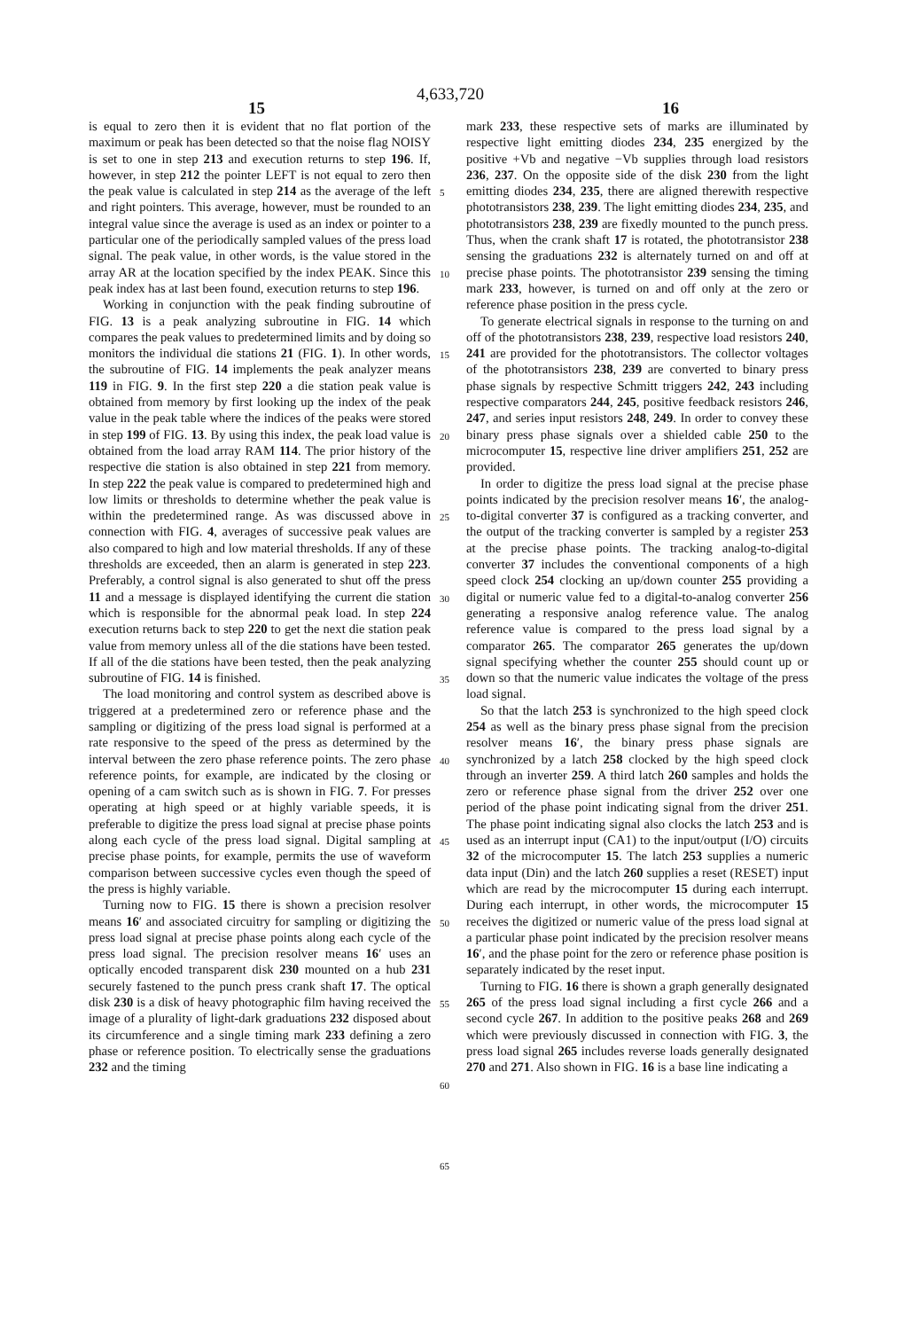4,633,720
15 16
is equal to zero then it is evident that no flat portion of the maximum or peak has been detected so that the noise flag NOISY is set to one in step 213 and execution returns to step 196. If, however, in step 212 the pointer LEFT is not equal to zero then the peak value is calculated in step 214 as the average of the left and right pointers. This average, however, must be rounded to an integral value since the average is used as an index or pointer to a particular one of the periodically sampled values of the press load signal. The peak value, in other words, is the value stored in the array AR at the location specified by the index PEAK. Since this peak index has at last been found, execution returns to step 196.
Working in conjunction with the peak finding subroutine of FIG. 13 is a peak analyzing subroutine in FIG. 14 which compares the peak values to predetermined limits and by doing so monitors the individual die stations 21 (FIG. 1). In other words, the subroutine of FIG. 14 implements the peak analyzer means 119 in FIG. 9. In the first step 220 a die station peak value is obtained from memory by first looking up the index of the peak value in the peak table where the indices of the peaks were stored in step 199 of FIG. 13. By using this index, the peak load value is obtained from the load array RAM 114. The prior history of the respective die station is also obtained in step 221 from memory. In step 222 the peak value is compared to predetermined high and low limits or thresholds to determine whether the peak value is within the predetermined range. As was discussed above in connection with FIG. 4, averages of successive peak values are also compared to high and low material thresholds. If any of these thresholds are exceeded, then an alarm is generated in step 223. Preferably, a control signal is also generated to shut off the press 11 and a message is displayed identifying the current die station which is responsible for the abnormal peak load. In step 224 execution returns back to step 220 to get the next die station peak value from memory unless all of the die stations have been tested. If all of the die stations have been tested, then the peak analyzing subroutine of FIG. 14 is finished.
The load monitoring and control system as described above is triggered at a predetermined zero or reference phase and the sampling or digitizing of the press load signal is performed at a rate responsive to the speed of the press as determined by the interval between the zero phase reference points. The zero phase reference points, for example, are indicated by the closing or opening of a cam switch such as is shown in FIG. 7. For presses operating at high speed or at highly variable speeds, it is preferable to digitize the press load signal at precise phase points along each cycle of the press load signal. Digital sampling at precise phase points, for example, permits the use of waveform comparison between successive cycles even though the speed of the press is highly variable.
Turning now to FIG. 15 there is shown a precision resolver means 16′ and associated circuitry for sampling or digitizing the press load signal at precise phase points along each cycle of the press load signal. The precision resolver means 16′ uses an optically encoded transparent disk 230 mounted on a hub 231 securely fastened to the punch press crank shaft 17. The optical disk 230 is a disk of heavy photographic film having received the image of a plurality of light-dark graduations 232 disposed about its circumference and a single timing mark 233 defining a zero phase or reference position. To electrically sense the graduations 232 and the timing
5
10
15
20
25
30
35
40
45
50
55
60
65
mark 233, these respective sets of marks are illuminated by respective light emitting diodes 234, 235 energized by the positive +Vb and negative −Vb supplies through load resistors 236, 237. On the opposite side of the disk 230 from the light emitting diodes 234, 235, there are aligned therewith respective phototransistors 238, 239. The light emitting diodes 234, 235, and phototransistors 238, 239 are fixedly mounted to the punch press. Thus, when the crank shaft 17 is rotated, the phototransistor 238 sensing the graduations 232 is alternately turned on and off at precise phase points. The phototransistor 239 sensing the timing mark 233, however, is turned on and off only at the zero or reference phase position in the press cycle.
To generate electrical signals in response to the turning on and off of the phototransistors 238, 239, respective load resistors 240, 241 are provided for the phototransistors. The collector voltages of the phototransistors 238, 239 are converted to binary press phase signals by respective Schmitt triggers 242, 243 including respective comparators 244, 245, positive feedback resistors 246, 247, and series input resistors 248, 249. In order to convey these binary press phase signals over a shielded cable 250 to the microcomputer 15, respective line driver amplifiers 251, 252 are provided.
In order to digitize the press load signal at the precise phase points indicated by the precision resolver means 16′, the analog-to-digital converter 37 is configured as a tracking converter, and the output of the tracking converter is sampled by a register 253 at the precise phase points. The tracking analog-to-digital converter 37 includes the conventional components of a high speed clock 254 clocking an up/down counter 255 providing a digital or numeric value fed to a digital-to-analog converter 256 generating a responsive analog reference value. The analog reference value is compared to the press load signal by a comparator 265. The comparator 265 generates the up/down signal specifying whether the counter 255 should count up or down so that the numeric value indicates the voltage of the press load signal.
So that the latch 253 is synchronized to the high speed clock 254 as well as the binary press phase signal from the precision resolver means 16′, the binary press phase signals are synchronized by a latch 258 clocked by the high speed clock through an inverter 259. A third latch 260 samples and holds the zero or reference phase signal from the driver 252 over one period of the phase point indicating signal from the driver 251. The phase point indicating signal also clocks the latch 253 and is used as an interrupt input (CA1) to the input/output (I/O) circuits 32 of the microcomputer 15. The latch 253 supplies a numeric data input (Din) and the latch 260 supplies a reset (RESET) input which are read by the microcomputer 15 during each interrupt. During each interrupt, in other words, the microcomputer 15 receives the digitized or numeric value of the press load signal at a particular phase point indicated by the precision resolver means 16′, and the phase point for the zero or reference phase position is separately indicated by the reset input.
Turning to FIG. 16 there is shown a graph generally designated 265 of the press load signal including a first cycle 266 and a second cycle 267. In addition to the positive peaks 268 and 269 which were previously discussed in connection with FIG. 3, the press load signal 265 includes reverse loads generally designated 270 and 271. Also shown in FIG. 16 is a base line indicating a